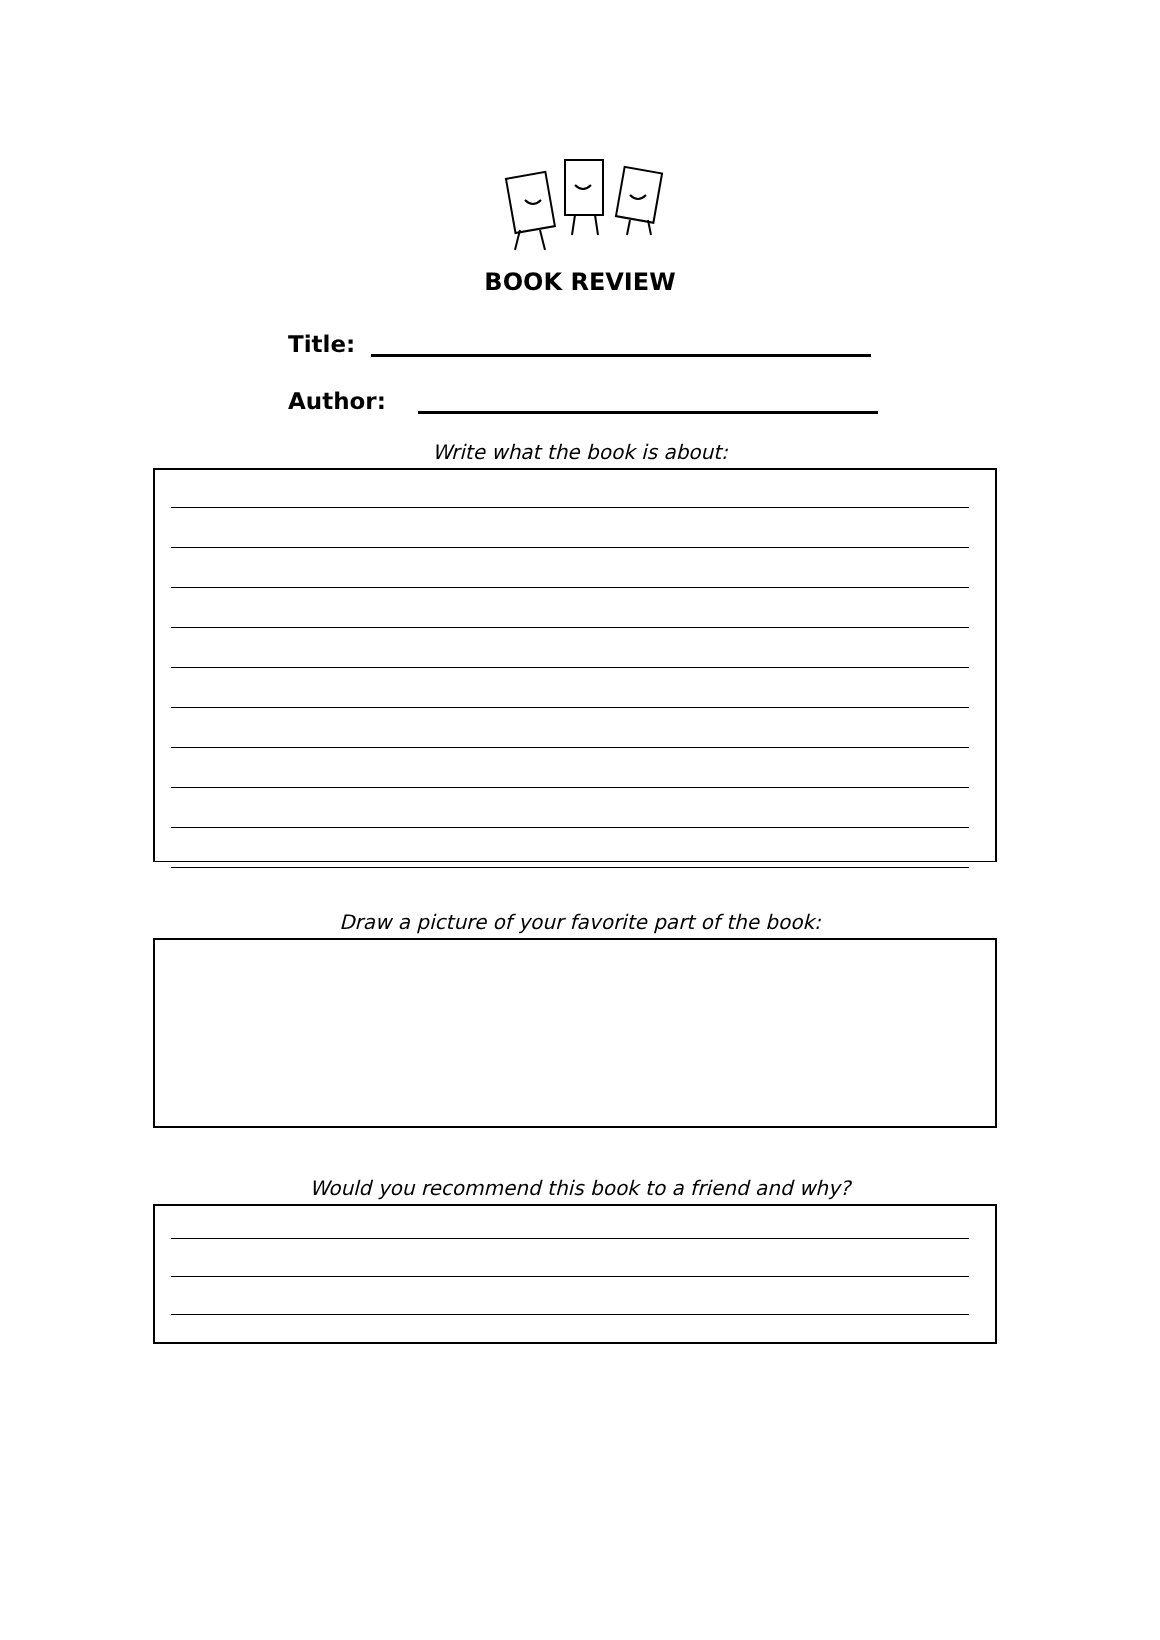BOOK REVIEW
Title:
Author:
Write what the book is about:
Draw a picture of your favorite part of the book:
Would you recommend this book to a friend and why?